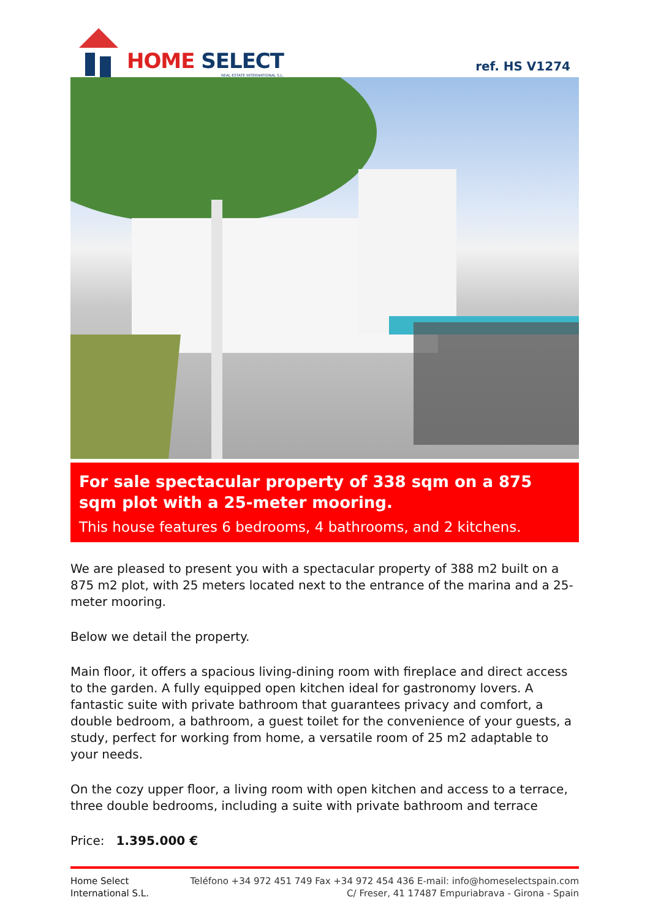HOME SELECT
REAL ESTATE INTERNATIONAL S.L.
ref. HS V1274
For sale spectacular property of 338 sqm on a 875 sqm plot with a 25-meter mooring.
This house features 6 bedrooms, 4 bathrooms, and 2 kitchens.
We are pleased to present you with a spectacular property of 388 m2 built on a 875 m2 plot, with 25 meters located next to the entrance of the marina and a 25-meter mooring.
Below we detail the property.
Main floor, it offers a spacious living-dining room with fireplace and direct access to the garden. A fully equipped open kitchen ideal for gastronomy lovers. A fantastic suite with private bathroom that guarantees privacy and comfort, a double bedroom, a bathroom, a guest toilet for the convenience of your guests, a study, perfect for working from home, a versatile room of 25 m2 adaptable to your needs.
On the cozy upper floor, a living room with open kitchen and access to a terrace, three double bedrooms, including a suite with private bathroom and terrace
Price: 1.395.000 €
Home Select
International S.L.
Teléfono +34 972 451 749 Fax +34 972 454 436 E-mail: info@homeselectspain.com
C/ Freser, 41 17487 Empuriabrava - Girona - Spain